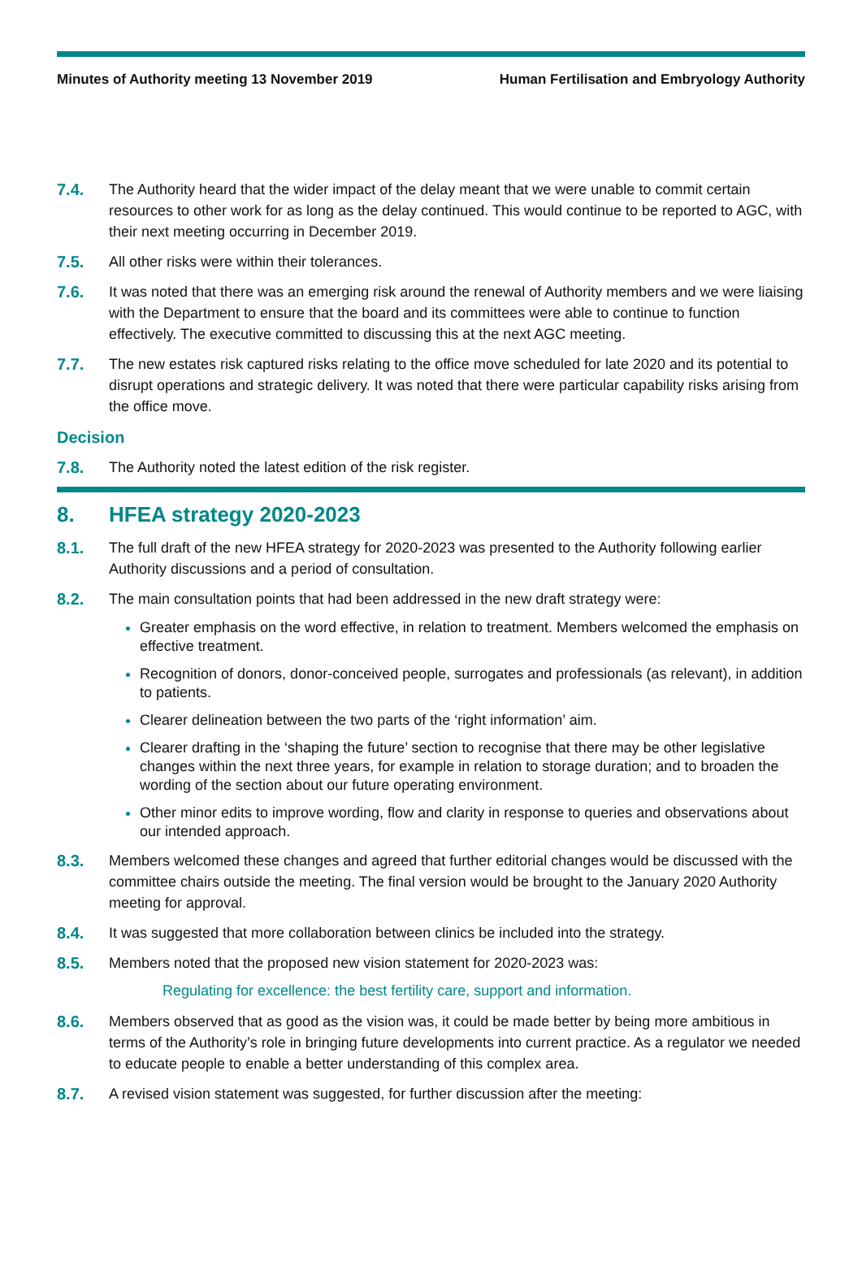Minutes of Authority meeting 13 November 2019 Human Fertilisation and Embryology Authority
7.4. The Authority heard that the wider impact of the delay meant that we were unable to commit certain resources to other work for as long as the delay continued. This would continue to be reported to AGC, with their next meeting occurring in December 2019.
7.5. All other risks were within their tolerances.
7.6. It was noted that there was an emerging risk around the renewal of Authority members and we were liaising with the Department to ensure that the board and its committees were able to continue to function effectively. The executive committed to discussing this at the next AGC meeting.
7.7. The new estates risk captured risks relating to the office move scheduled for late 2020 and its potential to disrupt operations and strategic delivery. It was noted that there were particular capability risks arising from the office move.
Decision
7.8. The Authority noted the latest edition of the risk register.
8. HFEA strategy 2020-2023
8.1. The full draft of the new HFEA strategy for 2020-2023 was presented to the Authority following earlier Authority discussions and a period of consultation.
8.2. The main consultation points that had been addressed in the new draft strategy were:
Greater emphasis on the word effective, in relation to treatment. Members welcomed the emphasis on effective treatment.
Recognition of donors, donor-conceived people, surrogates and professionals (as relevant), in addition to patients.
Clearer delineation between the two parts of the ‘right information’ aim.
Clearer drafting in the ‘shaping the future’ section to recognise that there may be other legislative changes within the next three years, for example in relation to storage duration; and to broaden the wording of the section about our future operating environment.
Other minor edits to improve wording, flow and clarity in response to queries and observations about our intended approach.
8.3. Members welcomed these changes and agreed that further editorial changes would be discussed with the committee chairs outside the meeting. The final version would be brought to the January 2020 Authority meeting for approval.
8.4. It was suggested that more collaboration between clinics be included into the strategy.
8.5. Members noted that the proposed new vision statement for 2020-2023 was:
Regulating for excellence: the best fertility care, support and information.
8.6. Members observed that as good as the vision was, it could be made better by being more ambitious in terms of the Authority’s role in bringing future developments into current practice. As a regulator we needed to educate people to enable a better understanding of this complex area.
8.7. A revised vision statement was suggested, for further discussion after the meeting: